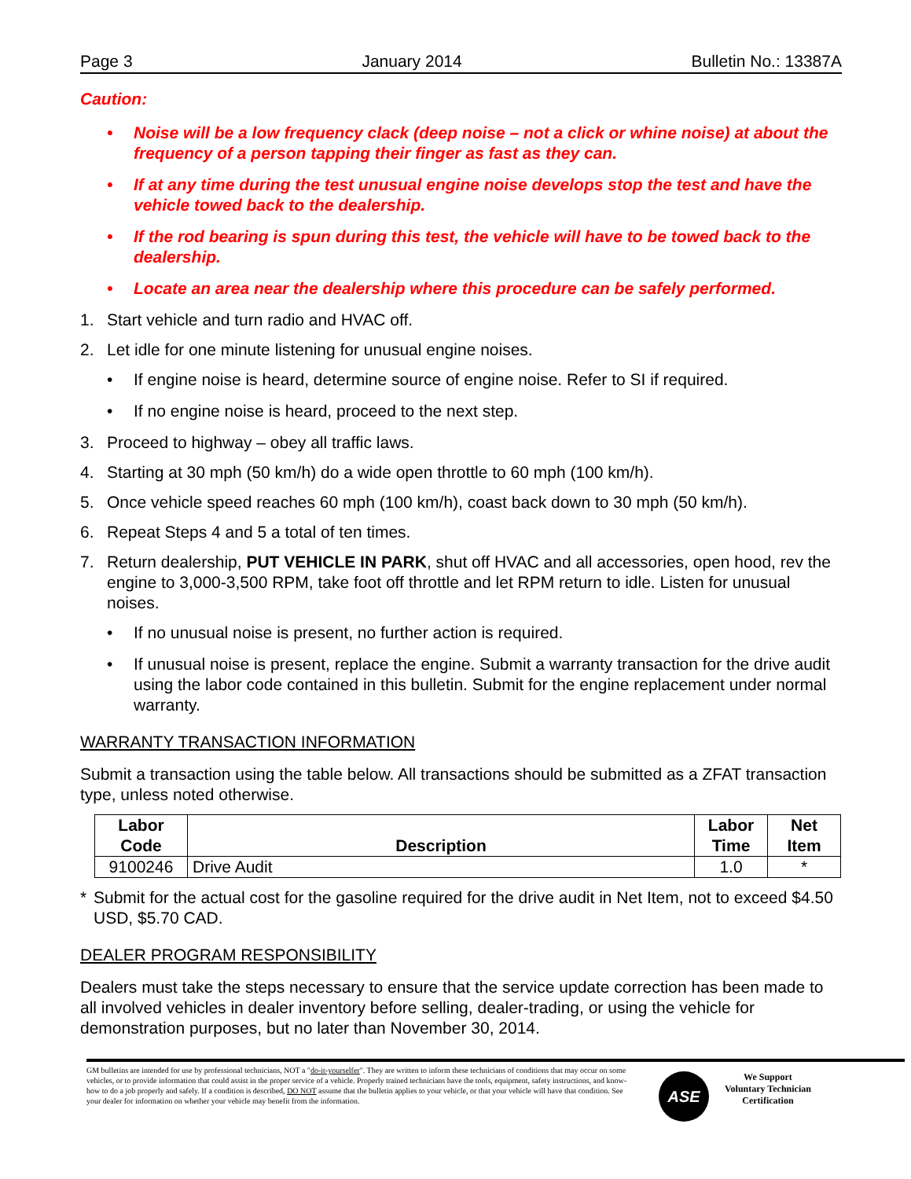Page 3 January 2014 Bulletin No.: 13387A
Caution:
• Noise will be a low frequency clack (deep noise – not a click or whine noise) at about the frequency of a person tapping their finger as fast as they can.
• If at any time during the test unusual engine noise develops stop the test and have the vehicle towed back to the dealership.
• If the rod bearing is spun during this test, the vehicle will have to be towed back to the dealership.
• Locate an area near the dealership where this procedure can be safely performed.
1. Start vehicle and turn radio and HVAC off.
2. Let idle for one minute listening for unusual engine noises.
• If engine noise is heard, determine source of engine noise. Refer to SI if required.
• If no engine noise is heard, proceed to the next step.
3. Proceed to highway – obey all traffic laws.
4. Starting at 30 mph (50 km/h) do a wide open throttle to 60 mph (100 km/h).
5. Once vehicle speed reaches 60 mph (100 km/h), coast back down to 30 mph (50 km/h).
6. Repeat Steps 4 and 5 a total of ten times.
7. Return dealership, PUT VEHICLE IN PARK, shut off HVAC and all accessories, open hood, rev the engine to 3,000-3,500 RPM, take foot off throttle and let RPM return to idle. Listen for unusual noises.
• If no unusual noise is present, no further action is required.
• If unusual noise is present, replace the engine. Submit a warranty transaction for the drive audit using the labor code contained in this bulletin. Submit for the engine replacement under normal warranty.
WARRANTY TRANSACTION INFORMATION
Submit a transaction using the table below. All transactions should be submitted as a ZFAT transaction type, unless noted otherwise.
| Labor Code | Description | Labor Time | Net Item |
| --- | --- | --- | --- |
| 9100246 | Drive Audit | 1.0 | * |
* Submit for the actual cost for the gasoline required for the drive audit in Net Item, not to exceed $4.50 USD, $5.70 CAD.
DEALER PROGRAM RESPONSIBILITY
Dealers must take the steps necessary to ensure that the service update correction has been made to all involved vehicles in dealer inventory before selling, dealer-trading, or using the vehicle for demonstration purposes, but no later than November 30, 2014.
GM bulletins are intended for use by professional technicians, NOT a "do-it-yourselfer". They are written to inform these technicians of conditions that may occur on some vehicles, or to provide information that could assist in the proper service of a vehicle. Properly trained technicians have the tools, equipment, safety instructions, and know-how to do a job properly and safely. If a condition is described, DO NOT assume that the bulletin applies to your vehicle, or that your vehicle will have that condition. See your dealer for information on whether your vehicle may benefit from the information.
ASE
We Support
Voluntary Technician
Certification